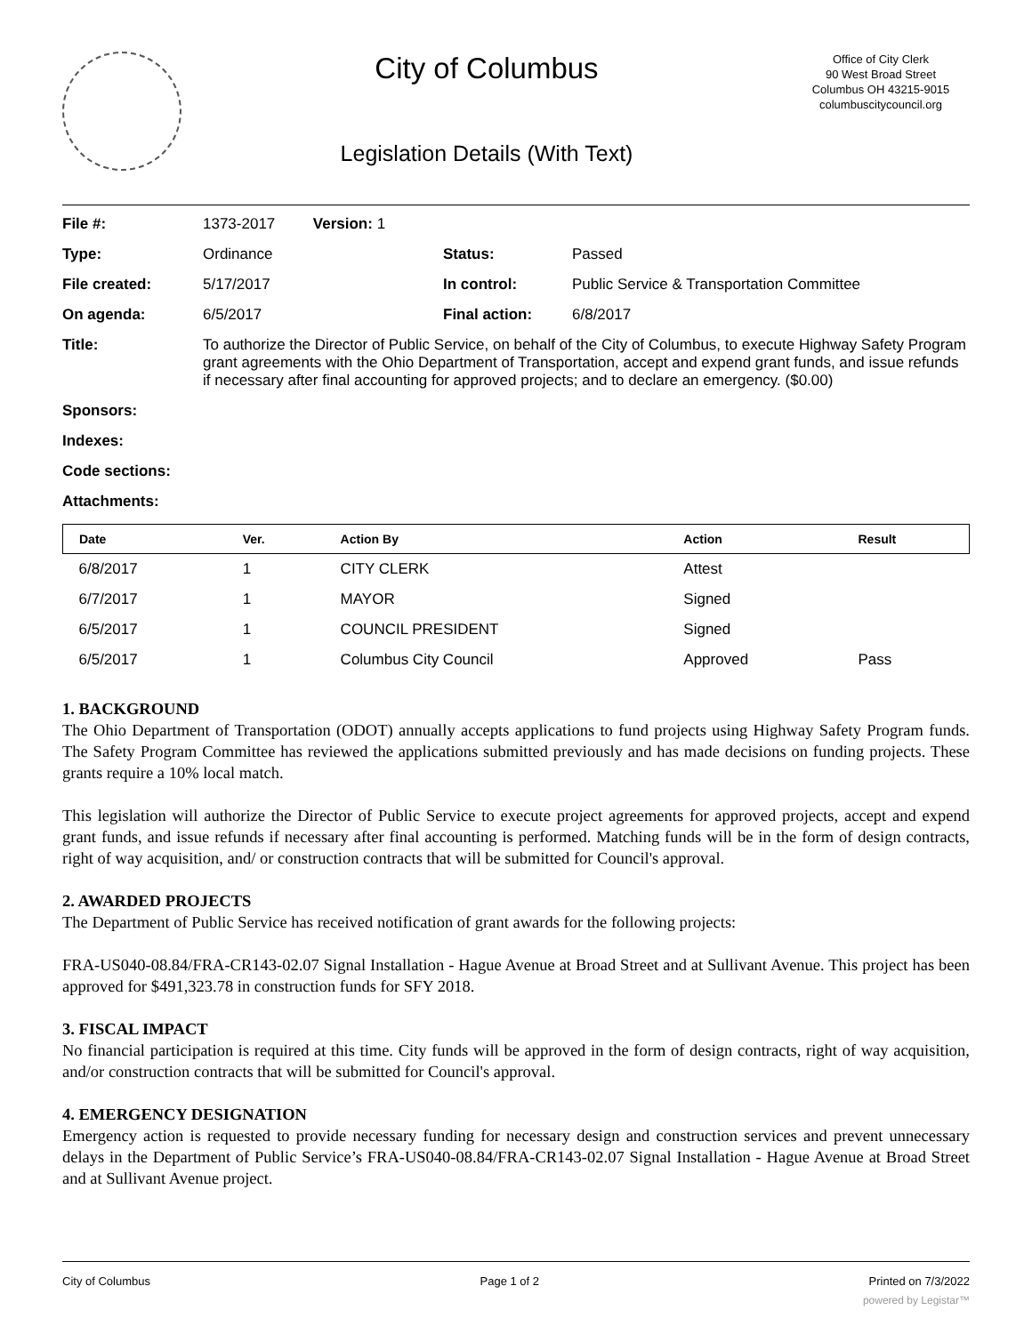City of Columbus
Legislation Details (With Text)
Office of City Clerk
90 West Broad Street
Columbus OH 43215-9015
columbuscitycouncil.org
| File #: | 1373-2017 Version: 1 | | |
| Type: | Ordinance | Status: | Passed |
| File created: | 5/17/2017 | In control: | Public Service & Transportation Committee |
| On agenda: | 6/5/2017 | Final action: | 6/8/2017 |
| Title: | To authorize the Director of Public Service, on behalf of the City of Columbus, to execute Highway Safety Program grant agreements with the Ohio Department of Transportation, accept and expend grant funds, and issue refunds if necessary after final accounting for approved projects; and to declare an emergency. ($0.00) | | |
| Sponsors: | | | |
| Indexes: | | | |
| Code sections: | | | |
| Attachments: | | | |
| Date | Ver. | Action By | Action | Result |
| --- | --- | --- | --- | --- |
| 6/8/2017 | 1 | CITY CLERK | Attest | |
| 6/7/2017 | 1 | MAYOR | Signed | |
| 6/5/2017 | 1 | COUNCIL PRESIDENT | Signed | |
| 6/5/2017 | 1 | Columbus City Council | Approved | Pass |
1. BACKGROUND
The Ohio Department of Transportation (ODOT) annually accepts applications to fund projects using Highway Safety Program funds. The Safety Program Committee has reviewed the applications submitted previously and has made decisions on funding projects. These grants require a 10% local match.
This legislation will authorize the Director of Public Service to execute project agreements for approved projects, accept and expend grant funds, and issue refunds if necessary after final accounting is performed. Matching funds will be in the form of design contracts, right of way acquisition, and/ or construction contracts that will be submitted for Council's approval.
2. AWARDED PROJECTS
The Department of Public Service has received notification of grant awards for the following projects:
FRA-US040-08.84/FRA-CR143-02.07 Signal Installation - Hague Avenue at Broad Street and at Sullivant Avenue. This project has been approved for $491,323.78 in construction funds for SFY 2018.
3. FISCAL IMPACT
No financial participation is required at this time. City funds will be approved in the form of design contracts, right of way acquisition, and/or construction contracts that will be submitted for Council's approval.
4. EMERGENCY DESIGNATION
Emergency action is requested to provide necessary funding for necessary design and construction services and prevent unnecessary delays in the Department of Public Service’s FRA-US040-08.84/FRA-CR143-02.07 Signal Installation - Hague Avenue at Broad Street and at Sullivant Avenue project.
City of Columbus Page 1 of 2 Printed on 7/3/2022
powered by Legistar™